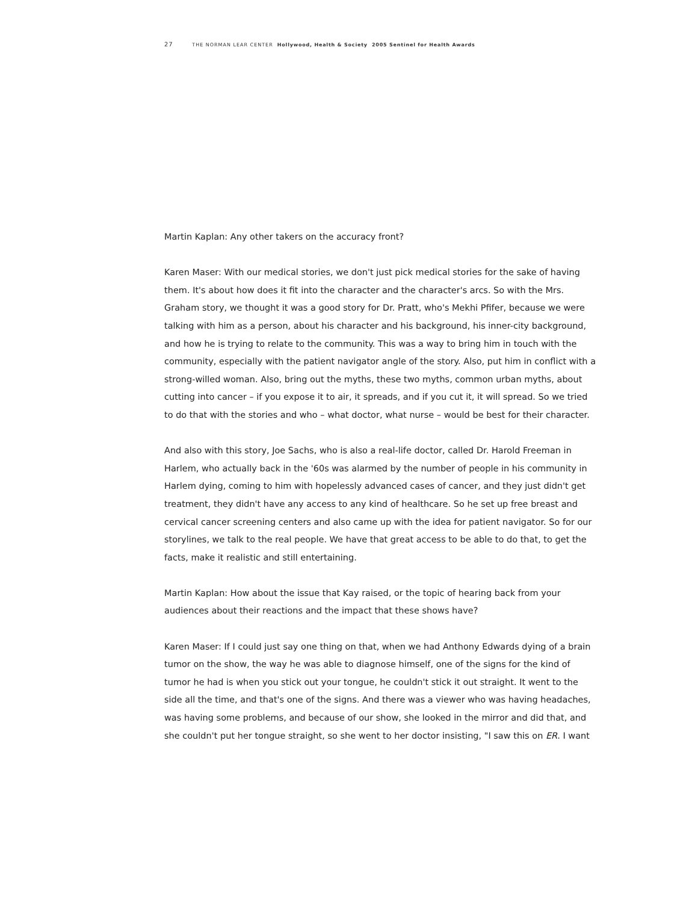27 THE NORMAN LEAR CENTER Hollywood, Health & Society 2005 Sentinel for Health Awards
Martin Kaplan: Any other takers on the accuracy front?
Karen Maser: With our medical stories, we don't just pick medical stories for the sake of having them. It's about how does it fit into the character and the character's arcs. So with the Mrs. Graham story, we thought it was a good story for Dr. Pratt, who's Mekhi Pfifer, because we were talking with him as a person, about his character and his background, his inner-city background, and how he is trying to relate to the community. This was a way to bring him in touch with the community, especially with the patient navigator angle of the story. Also, put him in conflict with a strong-willed woman. Also, bring out the myths, these two myths, common urban myths, about cutting into cancer – if you expose it to air, it spreads, and if you cut it, it will spread. So we tried to do that with the stories and who – what doctor, what nurse – would be best for their character.
And also with this story, Joe Sachs, who is also a real-life doctor, called Dr. Harold Freeman in Harlem, who actually back in the '60s was alarmed by the number of people in his community in Harlem dying, coming to him with hopelessly advanced cases of cancer, and they just didn't get treatment, they didn't have any access to any kind of healthcare. So he set up free breast and cervical cancer screening centers and also came up with the idea for patient navigator. So for our storylines, we talk to the real people. We have that great access to be able to do that, to get the facts, make it realistic and still entertaining.
Martin Kaplan: How about the issue that Kay raised, or the topic of hearing back from your audiences about their reactions and the impact that these shows have?
Karen Maser: If I could just say one thing on that, when we had Anthony Edwards dying of a brain tumor on the show, the way he was able to diagnose himself, one of the signs for the kind of tumor he had is when you stick out your tongue, he couldn't stick it out straight. It went to the side all the time, and that's one of the signs. And there was a viewer who was having headaches, was having some problems, and because of our show, she looked in the mirror and did that, and she couldn't put her tongue straight, so she went to her doctor insisting, "I saw this on ER. I want